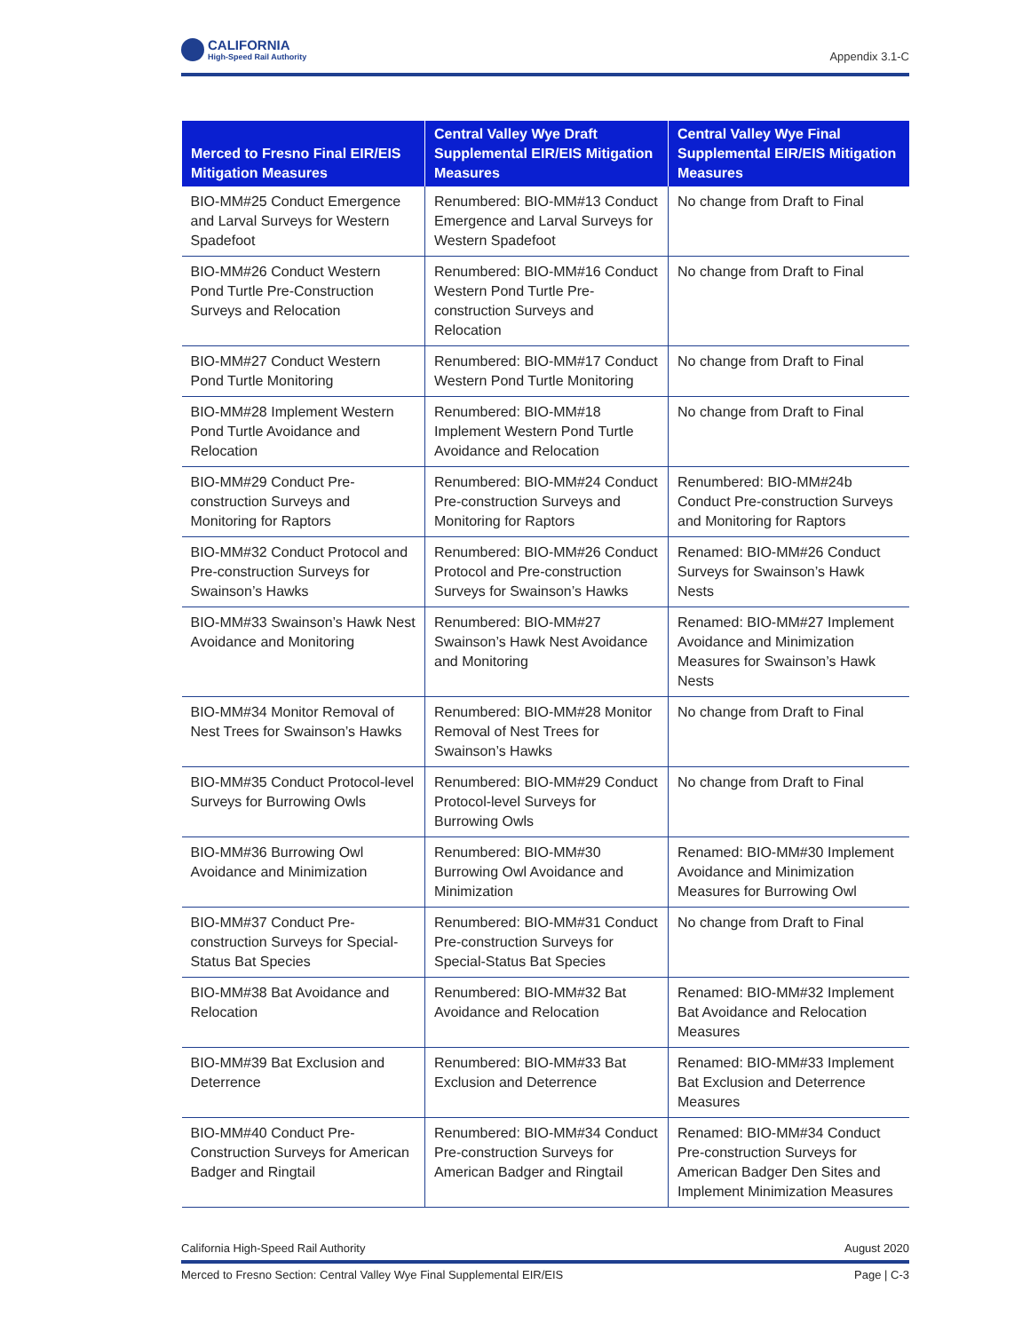CALIFORNIA
High-Speed Rail Authority
Appendix 3.1-C
| Merced to Fresno Final EIR/EIS Mitigation Measures | Central Valley Wye Draft Supplemental EIR/EIS Mitigation Measures | Central Valley Wye Final Supplemental EIR/EIS Mitigation Measures |
| --- | --- | --- |
| BIO-MM#25 Conduct Emergence and Larval Surveys for Western Spadefoot | Renumbered: BIO-MM#13 Conduct Emergence and Larval Surveys for Western Spadefoot | No change from Draft to Final |
| BIO-MM#26 Conduct Western Pond Turtle Pre-Construction Surveys and Relocation | Renumbered: BIO-MM#16 Conduct Western Pond Turtle Pre-construction Surveys and Relocation | No change from Draft to Final |
| BIO-MM#27 Conduct Western Pond Turtle Monitoring | Renumbered: BIO-MM#17 Conduct Western Pond Turtle Monitoring | No change from Draft to Final |
| BIO-MM#28 Implement Western Pond Turtle Avoidance and Relocation | Renumbered: BIO-MM#18 Implement Western Pond Turtle Avoidance and Relocation | No change from Draft to Final |
| BIO-MM#29 Conduct Pre-construction Surveys and Monitoring for Raptors | Renumbered: BIO-MM#24 Conduct Pre-construction Surveys and Monitoring for Raptors | Renumbered: BIO-MM#24b Conduct Pre-construction Surveys and Monitoring for Raptors |
| BIO-MM#32 Conduct Protocol and Pre-construction Surveys for Swainson’s Hawks | Renumbered: BIO-MM#26 Conduct Protocol and Pre-construction Surveys for Swainson’s Hawks | Renamed: BIO-MM#26 Conduct Surveys for Swainson’s Hawk Nests |
| BIO-MM#33 Swainson’s Hawk Nest Avoidance and Monitoring | Renumbered: BIO-MM#27 Swainson’s Hawk Nest Avoidance and Monitoring | Renamed: BIO-MM#27 Implement Avoidance and Minimization Measures for Swainson’s Hawk Nests |
| BIO-MM#34 Monitor Removal of Nest Trees for Swainson’s Hawks | Renumbered: BIO-MM#28 Monitor Removal of Nest Trees for Swainson’s Hawks | No change from Draft to Final |
| BIO-MM#35 Conduct Protocol-level Surveys for Burrowing Owls | Renumbered: BIO-MM#29 Conduct Protocol-level Surveys for Burrowing Owls | No change from Draft to Final |
| BIO-MM#36 Burrowing Owl Avoidance and Minimization | Renumbered: BIO-MM#30 Burrowing Owl Avoidance and Minimization | Renamed: BIO-MM#30 Implement Avoidance and Minimization Measures for Burrowing Owl |
| BIO-MM#37 Conduct Pre-construction Surveys for Special-Status Bat Species | Renumbered: BIO-MM#31 Conduct Pre-construction Surveys for Special-Status Bat Species | No change from Draft to Final |
| BIO-MM#38 Bat Avoidance and Relocation | Renumbered: BIO-MM#32 Bat Avoidance and Relocation | Renamed: BIO-MM#32 Implement Bat Avoidance and Relocation Measures |
| BIO-MM#39 Bat Exclusion and Deterrence | Renumbered: BIO-MM#33 Bat Exclusion and Deterrence | Renamed: BIO-MM#33 Implement Bat Exclusion and Deterrence Measures |
| BIO-MM#40 Conduct Pre-Construction Surveys for American Badger and Ringtail | Renumbered: BIO-MM#34 Conduct Pre-construction Surveys for American Badger and Ringtail | Renamed: BIO-MM#34 Conduct Pre-construction Surveys for American Badger Den Sites and Implement Minimization Measures |
California High-Speed Rail Authority August 2020
Merced to Fresno Section: Central Valley Wye Final Supplemental EIR/EIS Page | C-3